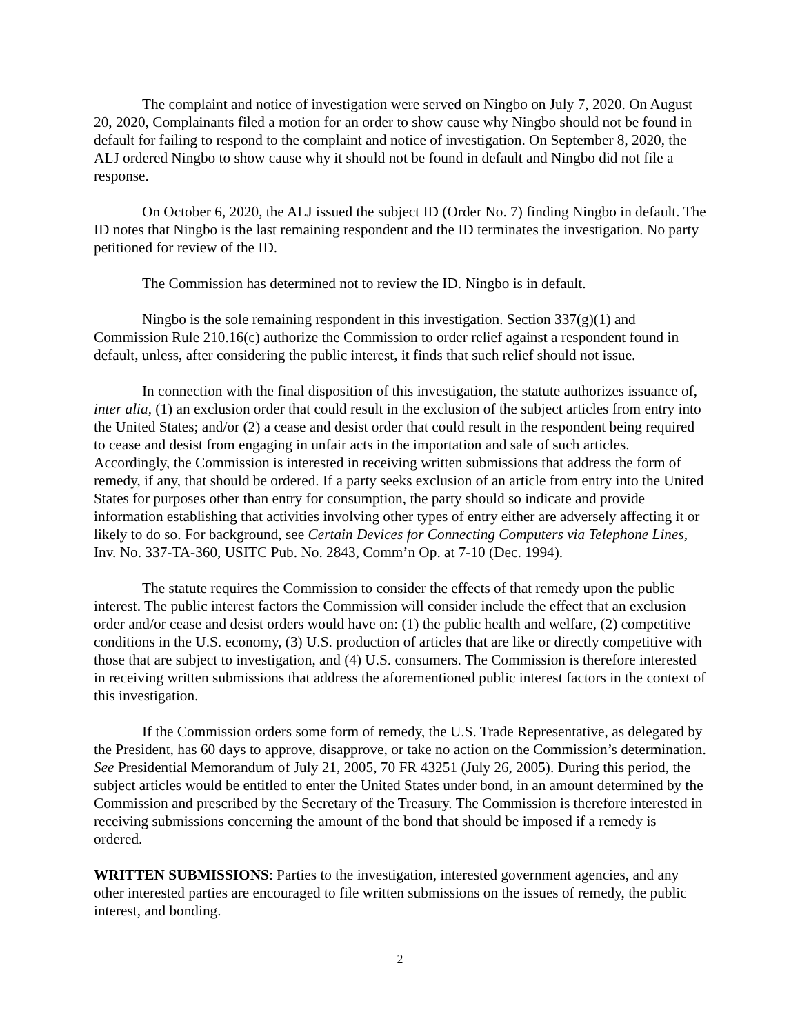The complaint and notice of investigation were served on Ningbo on July 7, 2020. On August 20, 2020, Complainants filed a motion for an order to show cause why Ningbo should not be found in default for failing to respond to the complaint and notice of investigation. On September 8, 2020, the ALJ ordered Ningbo to show cause why it should not be found in default and Ningbo did not file a response.
On October 6, 2020, the ALJ issued the subject ID (Order No. 7) finding Ningbo in default. The ID notes that Ningbo is the last remaining respondent and the ID terminates the investigation. No party petitioned for review of the ID.
The Commission has determined not to review the ID. Ningbo is in default.
Ningbo is the sole remaining respondent in this investigation. Section 337(g)(1) and Commission Rule 210.16(c) authorize the Commission to order relief against a respondent found in default, unless, after considering the public interest, it finds that such relief should not issue.
In connection with the final disposition of this investigation, the statute authorizes issuance of, inter alia, (1) an exclusion order that could result in the exclusion of the subject articles from entry into the United States; and/or (2) a cease and desist order that could result in the respondent being required to cease and desist from engaging in unfair acts in the importation and sale of such articles. Accordingly, the Commission is interested in receiving written submissions that address the form of remedy, if any, that should be ordered. If a party seeks exclusion of an article from entry into the United States for purposes other than entry for consumption, the party should so indicate and provide information establishing that activities involving other types of entry either are adversely affecting it or likely to do so. For background, see Certain Devices for Connecting Computers via Telephone Lines, Inv. No. 337-TA-360, USITC Pub. No. 2843, Comm’n Op. at 7-10 (Dec. 1994).
The statute requires the Commission to consider the effects of that remedy upon the public interest. The public interest factors the Commission will consider include the effect that an exclusion order and/or cease and desist orders would have on: (1) the public health and welfare, (2) competitive conditions in the U.S. economy, (3) U.S. production of articles that are like or directly competitive with those that are subject to investigation, and (4) U.S. consumers. The Commission is therefore interested in receiving written submissions that address the aforementioned public interest factors in the context of this investigation.
If the Commission orders some form of remedy, the U.S. Trade Representative, as delegated by the President, has 60 days to approve, disapprove, or take no action on the Commission’s determination. See Presidential Memorandum of July 21, 2005, 70 FR 43251 (July 26, 2005). During this period, the subject articles would be entitled to enter the United States under bond, in an amount determined by the Commission and prescribed by the Secretary of the Treasury. The Commission is therefore interested in receiving submissions concerning the amount of the bond that should be imposed if a remedy is ordered.
WRITTEN SUBMISSIONS: Parties to the investigation, interested government agencies, and any other interested parties are encouraged to file written submissions on the issues of remedy, the public interest, and bonding.
2